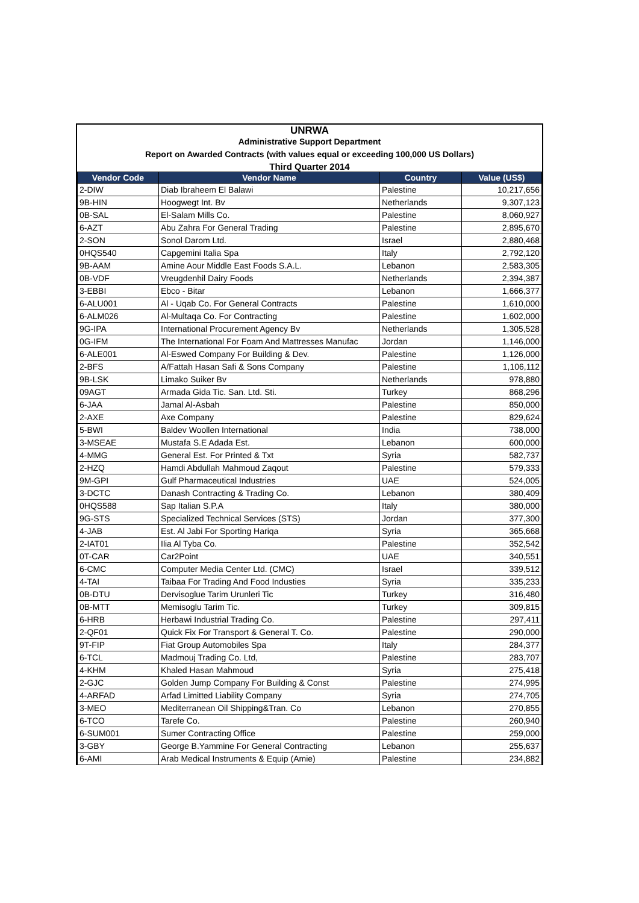UNRWA
Administrative Support Department
Report on Awarded Contracts (with values equal or exceeding 100,000 US Dollars)
Third Quarter 2014
| Vendor Code | Vendor Name | Country | Value (US$) |
| --- | --- | --- | --- |
| 2-DIW | Diab Ibraheem El Balawi | Palestine | 10,217,656 |
| 9B-HIN | Hoogwegt Int. Bv | Netherlands | 9,307,123 |
| 0B-SAL | El-Salam Mills Co. | Palestine | 8,060,927 |
| 6-AZT | Abu Zahra For General Trading | Palestine | 2,895,670 |
| 2-SON | Sonol Darom Ltd. | Israel | 2,880,468 |
| 0HQS540 | Capgemini Italia Spa | Italy | 2,792,120 |
| 9B-AAM | Amine Aour Middle East Foods S.A.L. | Lebanon | 2,583,305 |
| 0B-VDF | Vreugdenhil Dairy Foods | Netherlands | 2,394,387 |
| 3-EBBI | Ebco - Bitar | Lebanon | 1,666,377 |
| 6-ALU001 | Al - Uqab Co. For General Contracts | Palestine | 1,610,000 |
| 6-ALM026 | Al-Multaqa Co. For Contracting | Palestine | 1,602,000 |
| 9G-IPA | International Procurement Agency Bv | Netherlands | 1,305,528 |
| 0G-IFM | The International For Foam And Mattresses Manufac | Jordan | 1,146,000 |
| 6-ALE001 | Al-Eswed Company For Building & Dev. | Palestine | 1,126,000 |
| 2-BFS | A/Fattah Hasan Safi & Sons Company | Palestine | 1,106,112 |
| 9B-LSK | Limako Suiker Bv | Netherlands | 978,880 |
| 09AGT | Armada Gida Tic. San. Ltd. Sti. | Turkey | 868,296 |
| 6-JAA | Jamal Al-Asbah | Palestine | 850,000 |
| 2-AXE | Axe Company | Palestine | 829,624 |
| 5-BWI | Baldev Woollen International | India | 738,000 |
| 3-MSEAE | Mustafa S.E Adada Est. | Lebanon | 600,000 |
| 4-MMG | General Est. For Printed & Txt | Syria | 582,737 |
| 2-HZQ | Hamdi Abdullah Mahmoud Zaqout | Palestine | 579,333 |
| 9M-GPI | Gulf Pharmaceutical Industries | UAE | 524,005 |
| 3-DCTC | Danash Contracting & Trading Co. | Lebanon | 380,409 |
| 0HQS588 | Sap Italian S.P.A | Italy | 380,000 |
| 9G-STS | Specialized Technical Services (STS) | Jordan | 377,300 |
| 4-JAB | Est. Al Jabi For Sporting Hariqa | Syria | 365,668 |
| 2-IAT01 | Ilia Al Tyba Co. | Palestine | 352,542 |
| 0T-CAR | Car2Point | UAE | 340,551 |
| 6-CMC | Computer Media Center Ltd. (CMC) | Israel | 339,512 |
| 4-TAI | Taibaa For Trading And Food Industies | Syria | 335,233 |
| 0B-DTU | Dervisoglue Tarim Urunleri Tic | Turkey | 316,480 |
| 0B-MTT | Memisoglu Tarim Tic. | Turkey | 309,815 |
| 6-HRB | Herbawi Industrial Trading Co. | Palestine | 297,411 |
| 2-QF01 | Quick Fix For Transport & General T. Co. | Palestine | 290,000 |
| 9T-FIP | Fiat Group Automobiles Spa | Italy | 284,377 |
| 6-TCL | Madmouj Trading Co. Ltd, | Palestine | 283,707 |
| 4-KHM | Khaled Hasan Mahmoud | Syria | 275,418 |
| 2-GJC | Golden Jump Company For Building & Const | Palestine | 274,995 |
| 4-ARFAD | Arfad Limitted Liability Company | Syria | 274,705 |
| 3-MEO | Mediterranean Oil Shipping&Tran. Co | Lebanon | 270,855 |
| 6-TCO | Tarefe Co. | Palestine | 260,940 |
| 6-SUM001 | Sumer Contracting Office | Palestine | 259,000 |
| 3-GBY | George B.Yammine For General Contracting | Lebanon | 255,637 |
| 6-AMI | Arab Medical Instruments & Equip (Amie) | Palestine | 234,882 |